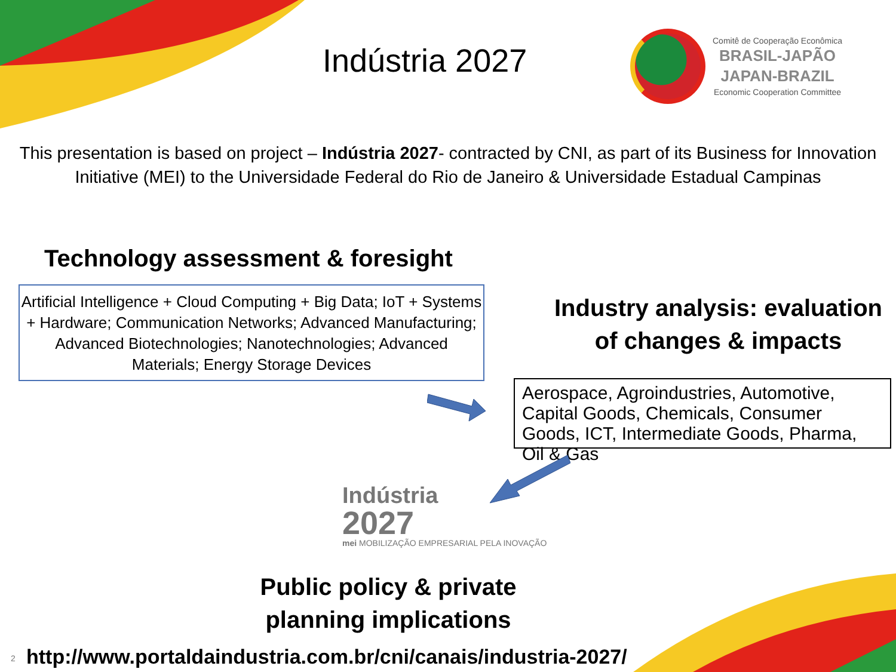Indústria 2027
Comitê de Cooperação Econômica
BRASIL-JAPÃO
JAPAN-BRAZIL
Economic Cooperation Committee
This presentation is based on project – Indústria 2027- contracted by CNI, as part of its Business for Innovation Initiative (MEI) to the Universidade Federal do Rio de Janeiro & Universidade Estadual Campinas
Technology assessment & foresight
Artificial Intelligence + Cloud Computing + Big Data; IoT + Systems + Hardware; Communication Networks; Advanced Manufacturing; Advanced Biotechnologies; Nanotechnologies; Advanced Materials; Energy Storage Devices
Industry analysis: evaluation of changes & impacts
Aerospace, Agroindustries, Automotive, Capital Goods, Chemicals, Consumer Goods, ICT, Intermediate Goods, Pharma, Oil & Gas
Indústria
2027
mei MOBILIZAÇÃO EMPRESARIAL PELA INOVAÇÃO
Public policy & private planning implications
2
http://www.portaldaindustria.com.br/cni/canais/industria-2027/